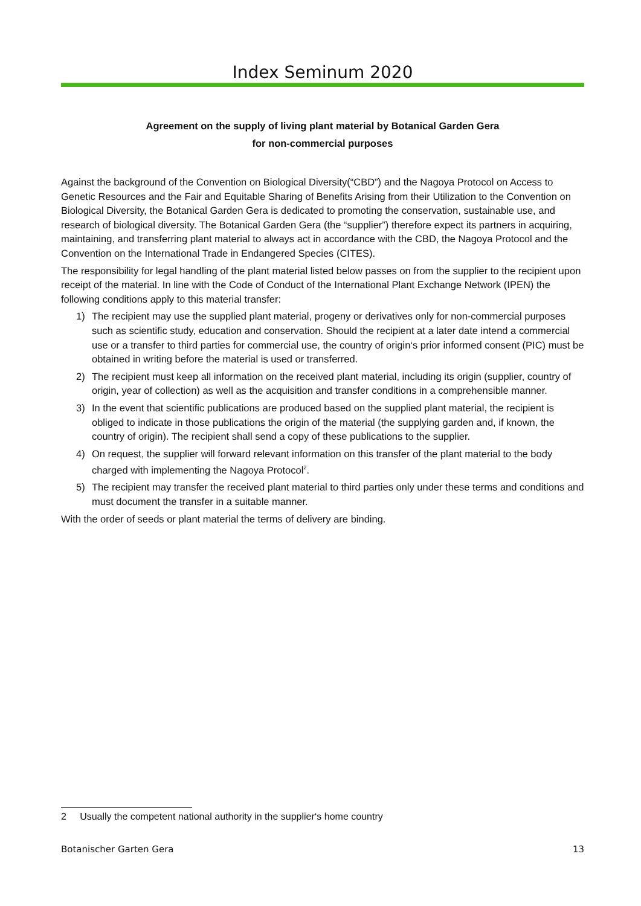Index Seminum 2020
Agreement on the supply of living plant material by Botanical Garden Gera
for non-commercial purposes
Against the background of the Convention on Biological Diversity(“CBD”) and the Nagoya Protocol on Access to Genetic Resources and the Fair and Equitable Sharing of Benefits Arising from their Utilization to the Convention on Biological Diversity, the Botanical Garden Gera is dedicated to promoting the conservation, sustainable use, and research of biological diversity. The Botanical Garden Gera (the “supplier”) therefore expect its partners in acquiring, maintaining, and transferring plant material to always act in accordance with the CBD, the Nagoya Protocol and the Convention on the International Trade in Endangered Species (CITES).
The responsibility for legal handling of the plant material listed below passes on from the supplier to the recipient upon receipt of the material. In line with the Code of Conduct of the International Plant Exchange Network (IPEN) the following conditions apply to this material transfer:
1) The recipient may use the supplied plant material, progeny or derivatives only for non-commercial purposes such as scientific study, education and conservation. Should the recipient at a later date intend a commercial use or a transfer to third parties for commercial use, the country of origin‘s prior informed consent (PIC) must be obtained in writing before the material is used or transferred.
2) The recipient must keep all information on the received plant material, including its origin (supplier, country of origin, year of collection) as well as the acquisition and transfer conditions in a comprehensible manner.
3) In the event that scientific publications are produced based on the supplied plant material, the recipient is obliged to indicate in those publications the origin of the material (the supplying garden and, if known, the country of origin). The recipient shall send a copy of these publications to the supplier.
4) On request, the supplier will forward relevant information on this transfer of the plant material to the body charged with implementing the Nagoya Protocol<sup>2</sup>.
5) The recipient may transfer the received plant material to third parties only under these terms and conditions and must document the transfer in a suitable manner.
With the order of seeds or plant material the terms of delivery are binding.
2 Usually the competent national authority in the supplier‘s home country
Botanischer Garten Gera 13